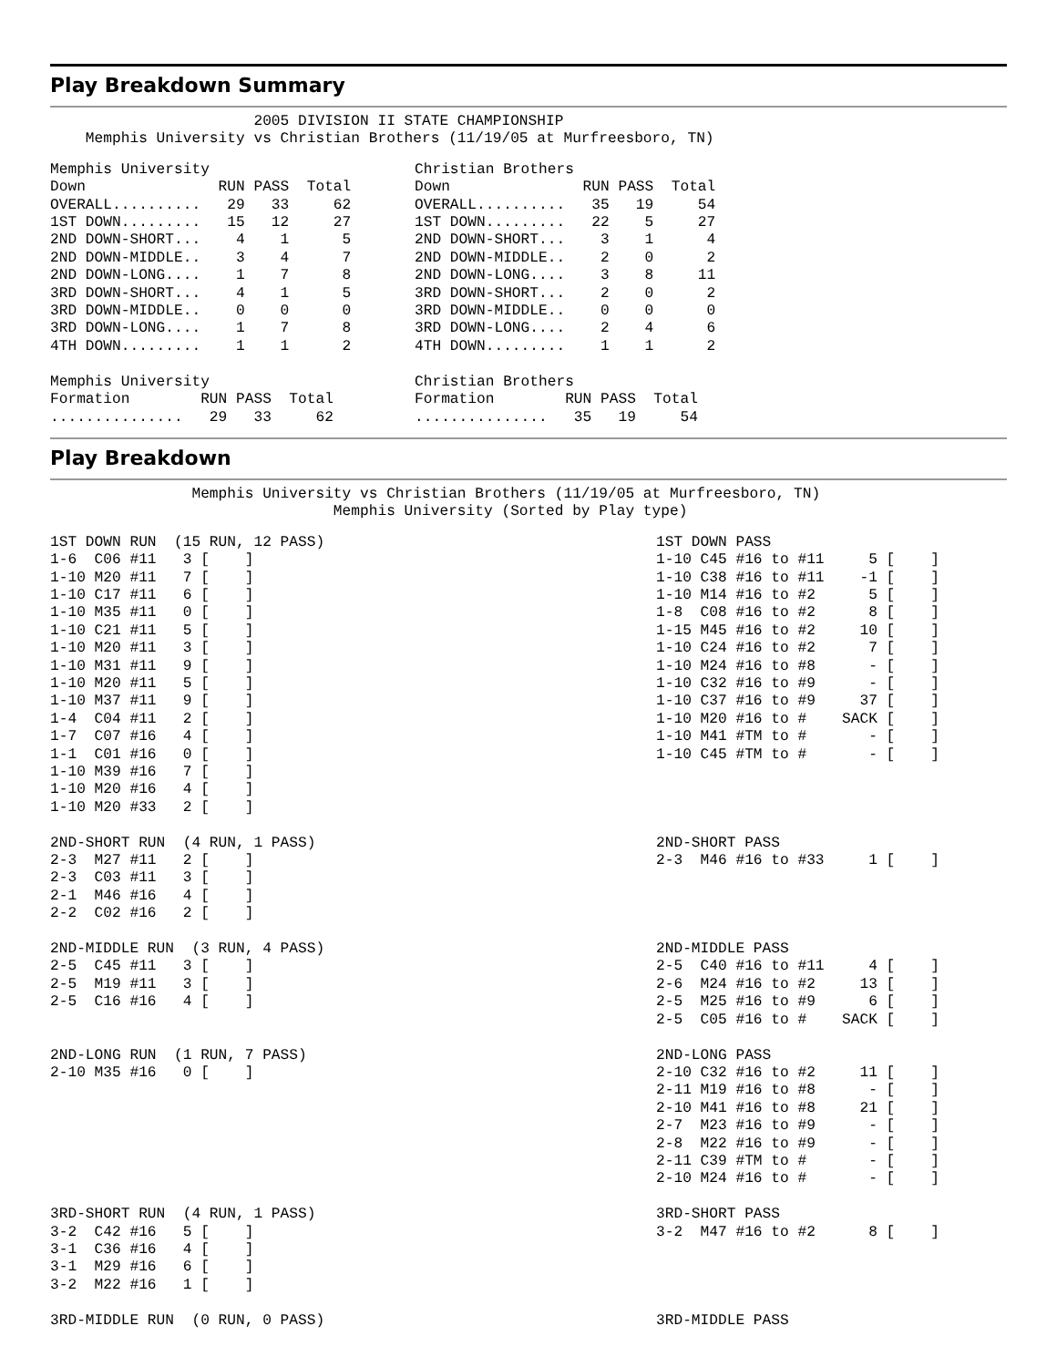Play Breakdown Summary
                       2005 DIVISION II STATE CHAMPIONSHIP
    Memphis University vs Christian Brothers (11/19/05 at Murfreesboro, TN)
Memphis University
Down               RUN PASS  Total
OVERALL..........   29   33     62
1ST DOWN.........   15   12     27
2ND DOWN-SHORT...    4    1      5
2ND DOWN-MIDDLE..    3    4      7
2ND DOWN-LONG....    1    7      8
3RD DOWN-SHORT...    4    1      5
3RD DOWN-MIDDLE..    0    0      0
3RD DOWN-LONG....    1    7      8
4TH DOWN.........    1    1      2

Memphis University
Formation        RUN PASS  Total
...............   29   33     62
Christian Brothers
Down               RUN PASS  Total
OVERALL..........   35   19     54
1ST DOWN.........   22    5     27
2ND DOWN-SHORT...    3    1      4
2ND DOWN-MIDDLE..    2    0      2
2ND DOWN-LONG....    3    8     11
3RD DOWN-SHORT...    2    0      2
3RD DOWN-MIDDLE..    0    0      0
3RD DOWN-LONG....    2    4      6
4TH DOWN.........    1    1      2

Christian Brothers
Formation        RUN PASS  Total
...............   35   19     54
Play Breakdown
                Memphis University vs Christian Brothers (11/19/05 at Murfreesboro, TN)
                                Memphis University (Sorted by Play type)
1ST DOWN RUN  (15 RUN, 12 PASS)
1-6  C06 #11   3 [    ]
1-10 M20 #11   7 [    ]
1-10 C17 #11   6 [    ]
1-10 M35 #11   0 [    ]
1-10 C21 #11   5 [    ]
1-10 M20 #11   3 [    ]
1-10 M31 #11   9 [    ]
1-10 M20 #11   5 [    ]
1-10 M37 #11   9 [    ]
1-4  C04 #11   2 [    ]
1-7  C07 #16   4 [    ]
1-1  C01 #16   0 [    ]
1-10 M39 #16   7 [    ]
1-10 M20 #16   4 [    ]
1-10 M20 #33   2 [    ]

2ND-SHORT RUN  (4 RUN, 1 PASS)
2-3  M27 #11   2 [    ]
2-3  C03 #11   3 [    ]
2-1  M46 #16   4 [    ]
2-2  C02 #16   2 [    ]

2ND-MIDDLE RUN  (3 RUN, 4 PASS)
2-5  C45 #11   3 [    ]
2-5  M19 #11   3 [    ]
2-5  C16 #16   4 [    ]


2ND-LONG RUN  (1 RUN, 7 PASS)
2-10 M35 #16   0 [    ]







3RD-SHORT RUN  (4 RUN, 1 PASS)
3-2  C42 #16   5 [    ]
3-1  C36 #16   4 [    ]
3-1  M29 #16   6 [    ]
3-2  M22 #16   1 [    ]

3RD-MIDDLE RUN  (0 RUN, 0 PASS)
1ST DOWN PASS
1-10 C45 #16 to #11     5 [    ]
1-10 C38 #16 to #11    -1 [    ]
1-10 M14 #16 to #2      5 [    ]
1-8  C08 #16 to #2      8 [    ]
1-15 M45 #16 to #2     10 [    ]
1-10 C24 #16 to #2      7 [    ]
1-10 M24 #16 to #8      - [    ]
1-10 C32 #16 to #9      - [    ]
1-10 C37 #16 to #9     37 [    ]
1-10 M20 #16 to #    SACK [    ]
1-10 M41 #TM to #       - [    ]
1-10 C45 #TM to #       - [    ]




2ND-SHORT PASS
2-3  M46 #16 to #33     1 [    ]




2ND-MIDDLE PASS
2-5  C40 #16 to #11     4 [    ]
2-6  M24 #16 to #2     13 [    ]
2-5  M25 #16 to #9      6 [    ]
2-5  C05 #16 to #    SACK [    ]

2ND-LONG PASS
2-10 C32 #16 to #2     11 [    ]
2-11 M19 #16 to #8      - [    ]
2-10 M41 #16 to #8     21 [    ]
2-7  M23 #16 to #9      - [    ]
2-8  M22 #16 to #9      - [    ]
2-11 C39 #TM to #       - [    ]
2-10 M24 #16 to #       - [    ]

3RD-SHORT PASS
3-2  M47 #16 to #2      8 [    ]




3RD-MIDDLE PASS